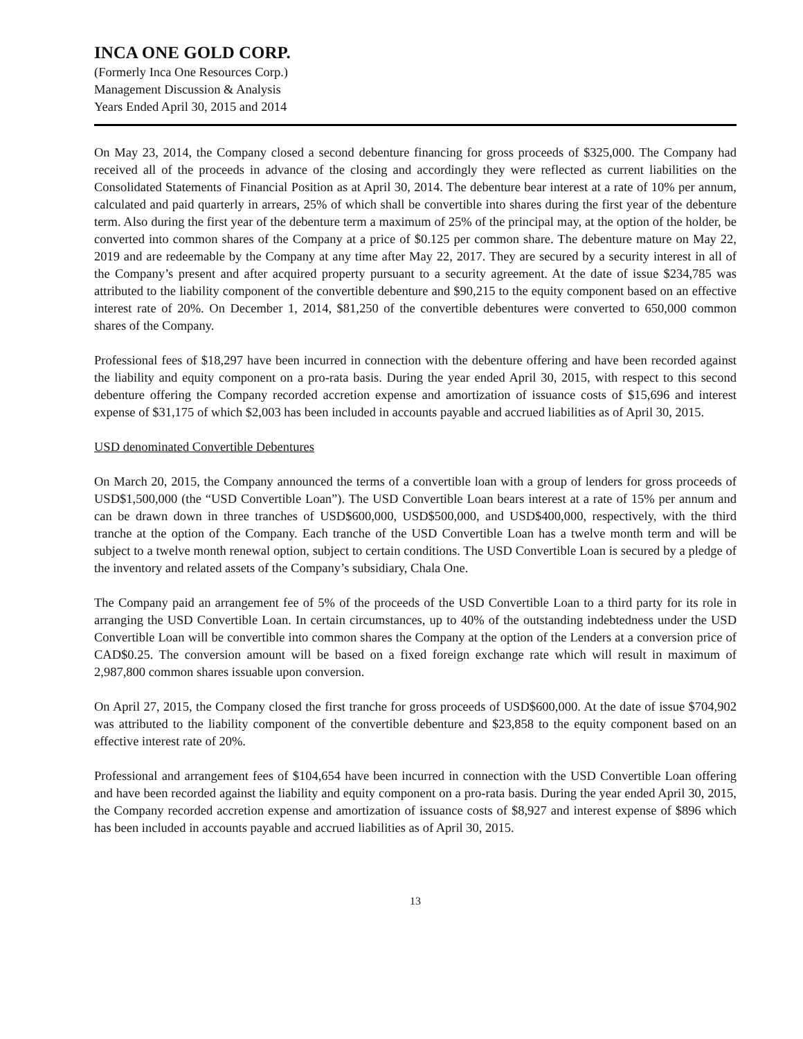INCA ONE GOLD CORP.
(Formerly Inca One Resources Corp.)
Management Discussion & Analysis
Years Ended April 30, 2015 and 2014
On May 23, 2014, the Company closed a second debenture financing for gross proceeds of $325,000. The Company had received all of the proceeds in advance of the closing and accordingly they were reflected as current liabilities on the Consolidated Statements of Financial Position as at April 30, 2014. The debenture bear interest at a rate of 10% per annum, calculated and paid quarterly in arrears, 25% of which shall be convertible into shares during the first year of the debenture term. Also during the first year of the debenture term a maximum of 25% of the principal may, at the option of the holder, be converted into common shares of the Company at a price of $0.125 per common share. The debenture mature on May 22, 2019 and are redeemable by the Company at any time after May 22, 2017. They are secured by a security interest in all of the Company’s present and after acquired property pursuant to a security agreement. At the date of issue $234,785 was attributed to the liability component of the convertible debenture and $90,215 to the equity component based on an effective interest rate of 20%. On December 1, 2014, $81,250 of the convertible debentures were converted to 650,000 common shares of the Company.
Professional fees of $18,297 have been incurred in connection with the debenture offering and have been recorded against the liability and equity component on a pro-rata basis. During the year ended April 30, 2015, with respect to this second debenture offering the Company recorded accretion expense and amortization of issuance costs of $15,696 and interest expense of $31,175 of which $2,003 has been included in accounts payable and accrued liabilities as of April 30, 2015.
USD denominated Convertible Debentures
On March 20, 2015, the Company announced the terms of a convertible loan with a group of lenders for gross proceeds of USD$1,500,000 (the “USD Convertible Loan”). The USD Convertible Loan bears interest at a rate of 15% per annum and can be drawn down in three tranches of USD$600,000, USD$500,000, and USD$400,000, respectively, with the third tranche at the option of the Company. Each tranche of the USD Convertible Loan has a twelve month term and will be subject to a twelve month renewal option, subject to certain conditions. The USD Convertible Loan is secured by a pledge of the inventory and related assets of the Company’s subsidiary, Chala One.
The Company paid an arrangement fee of 5% of the proceeds of the USD Convertible Loan to a third party for its role in arranging the USD Convertible Loan. In certain circumstances, up to 40% of the outstanding indebtedness under the USD Convertible Loan will be convertible into common shares the Company at the option of the Lenders at a conversion price of CAD$0.25. The conversion amount will be based on a fixed foreign exchange rate which will result in maximum of 2,987,800 common shares issuable upon conversion.
On April 27, 2015, the Company closed the first tranche for gross proceeds of USD$600,000. At the date of issue $704,902 was attributed to the liability component of the convertible debenture and $23,858 to the equity component based on an effective interest rate of 20%.
Professional and arrangement fees of $104,654 have been incurred in connection with the USD Convertible Loan offering and have been recorded against the liability and equity component on a pro-rata basis. During the year ended April 30, 2015, the Company recorded accretion expense and amortization of issuance costs of $8,927 and interest expense of $896 which has been included in accounts payable and accrued liabilities as of April 30, 2015.
13